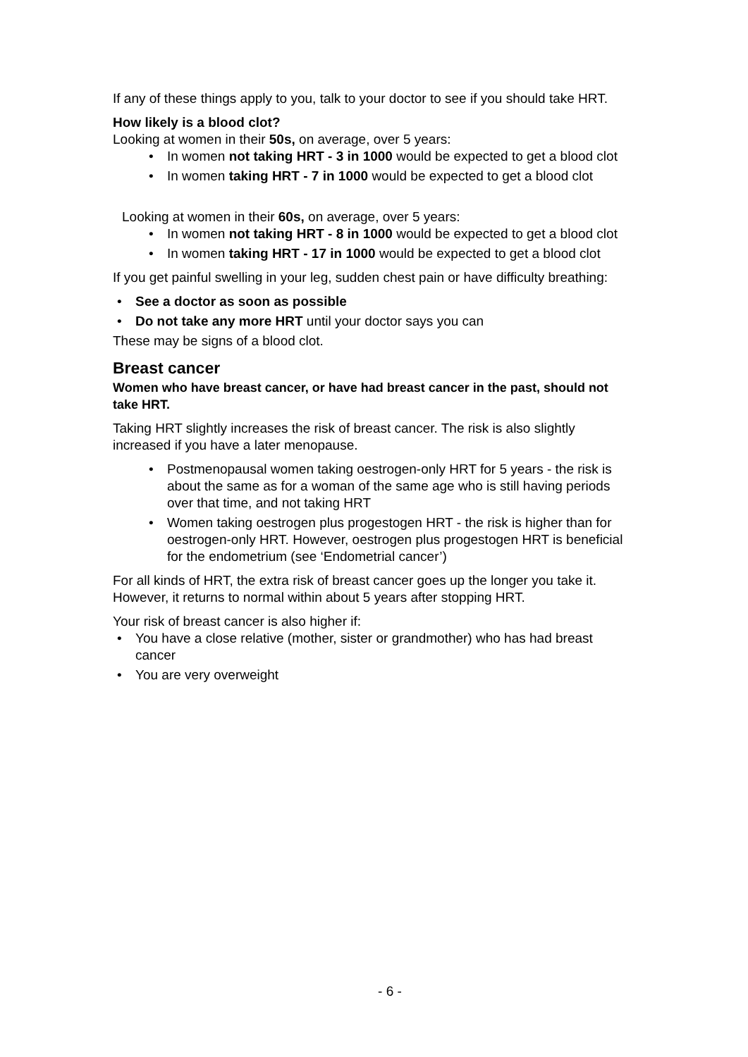If any of these things apply to you, talk to your doctor to see if you should take HRT.
How likely is a blood clot?
Looking at women in their 50s, on average, over 5 years:
• In women not taking HRT - 3 in 1000 would be expected to get a blood clot
• In women taking HRT - 7 in 1000 would be expected to get a blood clot
Looking at women in their 60s, on average, over 5 years:
• In women not taking HRT - 8 in 1000 would be expected to get a blood clot
• In women taking HRT - 17 in 1000 would be expected to get a blood clot
If you get painful swelling in your leg, sudden chest pain or have difficulty breathing:
• See a doctor as soon as possible
• Do not take any more HRT until your doctor says you can
These may be signs of a blood clot.
Breast cancer
Women who have breast cancer, or have had breast cancer in the past, should not take HRT.
Taking HRT slightly increases the risk of breast cancer. The risk is also slightly increased if you have a later menopause.
• Postmenopausal women taking oestrogen-only HRT for 5 years - the risk is about the same as for a woman of the same age who is still having periods over that time, and not taking HRT
• Women taking oestrogen plus progestogen HRT - the risk is higher than for oestrogen-only HRT. However, oestrogen plus progestogen HRT is beneficial for the endometrium (see ‘Endometrial cancer’)
For all kinds of HRT, the extra risk of breast cancer goes up the longer you take it. However, it returns to normal within about 5 years after stopping HRT.
Your risk of breast cancer is also higher if:
• You have a close relative (mother, sister or grandmother) who has had breast cancer
• You are very overweight
- 6 -